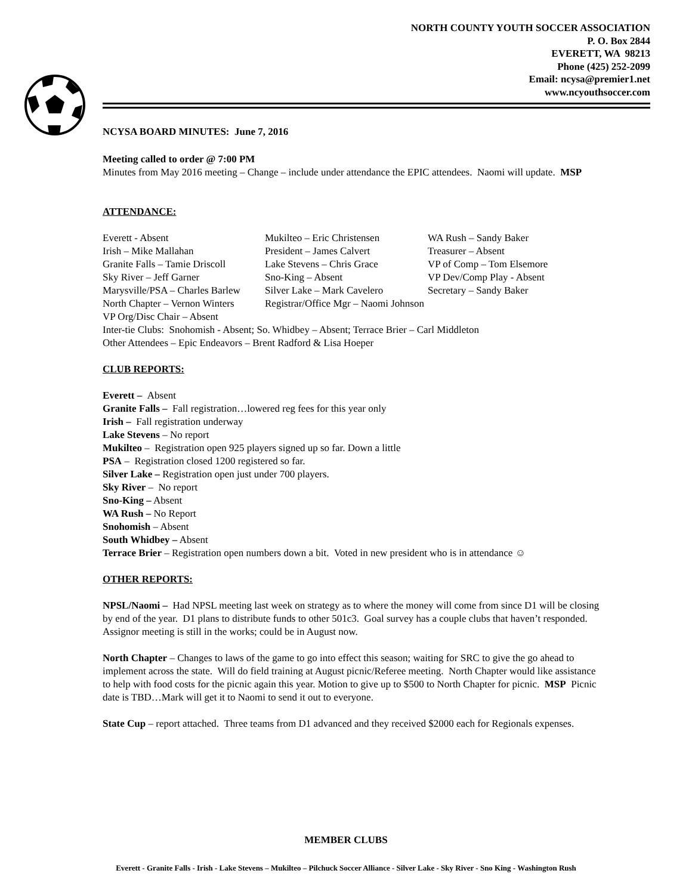NORTH COUNTY YOUTH SOCCER ASSOCIATION
P. O. Box 2844
EVERETT, WA 98213
Phone (425) 252-2099
Email: ncysa@premier1.net
www.ncyouthsoccer.com
NCYSA BOARD MINUTES: June 7, 2016
Meeting called to order @ 7:00 PM
Minutes from May 2016 meeting – Change – include under attendance the EPIC attendees. Naomi will update. MSP
ATTENDANCE:
Everett - Absent Mukilteo – Eric Christensen WA Rush – Sandy Baker Irish – Mike Mallahan President – James Calvert Treasurer – Absent Granite Falls – Tamie Driscoll Lake Stevens – Chris Grace VP of Comp – Tom Elsemore Sky River – Jeff Garner Sno-King – Absent VP Dev/Comp Play - Absent Marysville/PSA – Charles Barlew Silver Lake – Mark Cavelero Secretary – Sandy Baker North Chapter – Vernon Winters Registrar/Office Mgr – Naomi Johnson VP Org/Disc Chair – Absent
Inter-tie Clubs: Snohomish - Absent; So. Whidbey – Absent; Terrace Brier – Carl Middleton
Other Attendees – Epic Endeavors – Brent Radford & Lisa Hoeper
CLUB REPORTS:
Everett – Absent
Granite Falls – Fall registration…lowered reg fees for this year only
Irish – Fall registration underway
Lake Stevens – No report
Mukilteo – Registration open 925 players signed up so far. Down a little
PSA – Registration closed 1200 registered so far.
Silver Lake – Registration open just under 700 players.
Sky River – No report
Sno-King – Absent
WA Rush – No Report
Snohomish – Absent
South Whidbey – Absent
Terrace Brier – Registration open numbers down a bit. Voted in new president who is in attendance ☺
OTHER REPORTS:
NPSL/Naomi – Had NPSL meeting last week on strategy as to where the money will come from since D1 will be closing by end of the year. D1 plans to distribute funds to other 501c3. Goal survey has a couple clubs that haven’t responded. Assignor meeting is still in the works; could be in August now.
North Chapter – Changes to laws of the game to go into effect this season; waiting for SRC to give the go ahead to implement across the state. Will do field training at August picnic/Referee meeting. North Chapter would like assistance to help with food costs for the picnic again this year. Motion to give up to $500 to North Chapter for picnic. MSP Picnic date is TBD…Mark will get it to Naomi to send it out to everyone.
State Cup – report attached. Three teams from D1 advanced and they received $2000 each for Regionals expenses.
MEMBER CLUBS
Everett - Granite Falls - Irish - Lake Stevens – Mukilteo – Pilchuck Soccer Alliance - Silver Lake - Sky River - Sno King - Washington Rush